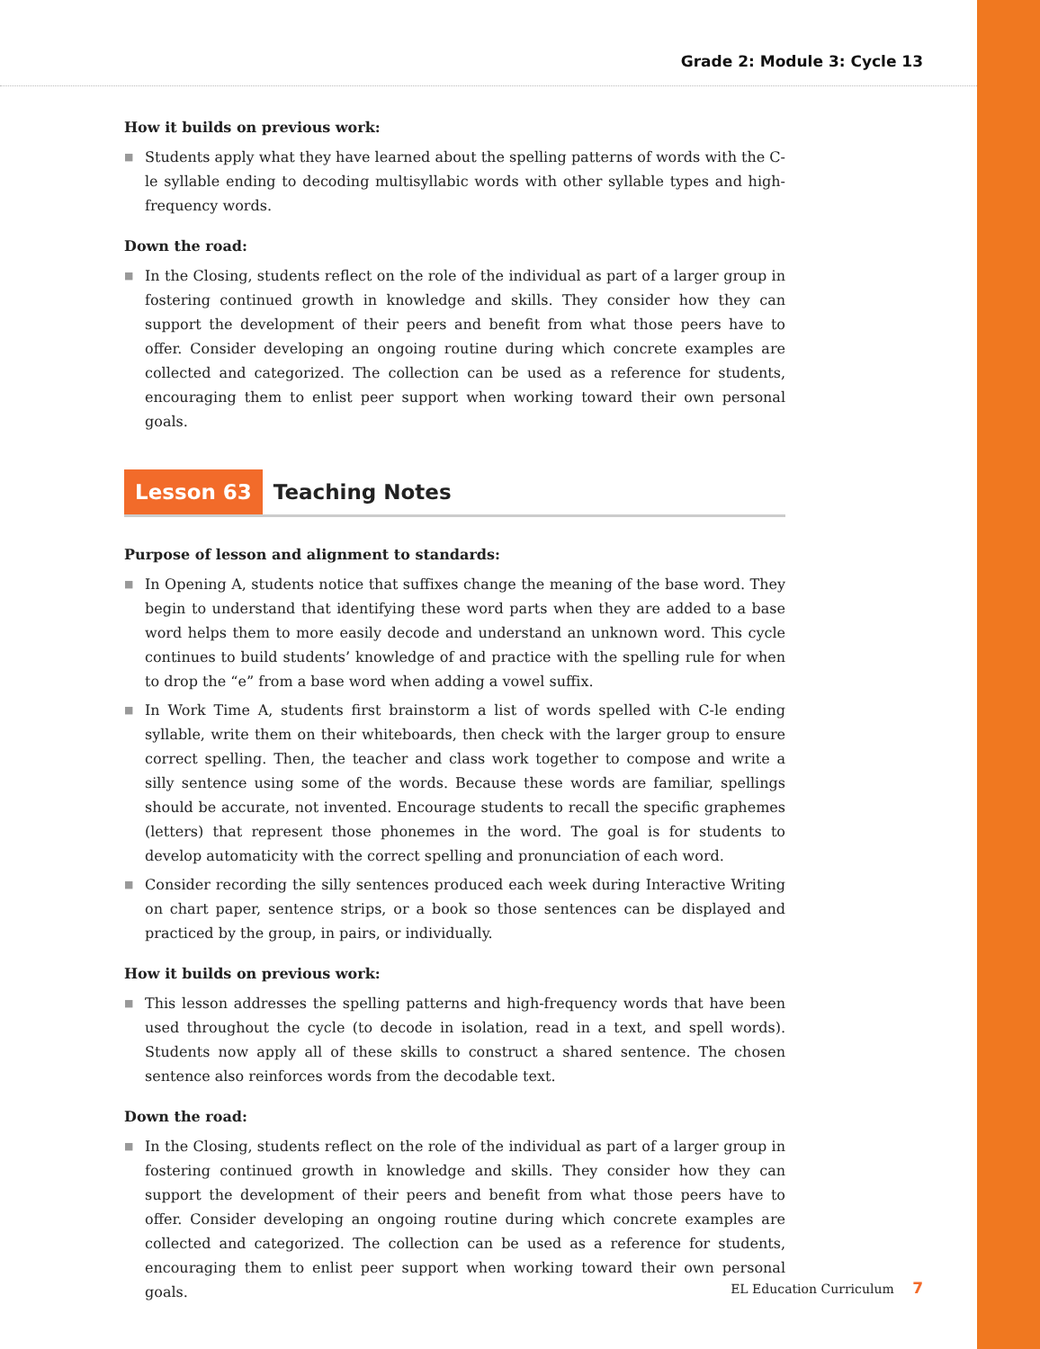Grade 2: Module 3: Cycle 13
How it builds on previous work:
■ Students apply what they have learned about the spelling patterns of words with the C-le syllable ending to decoding multisyllabic words with other syllable types and high-frequency words.
Down the road:
■ In the Closing, students reflect on the role of the individual as part of a larger group in fostering continued growth in knowledge and skills. They consider how they can support the development of their peers and benefit from what those peers have to offer. Consider developing an ongoing routine during which concrete examples are collected and categorized. The collection can be used as a reference for students, encouraging them to enlist peer support when working toward their own personal goals.
Lesson 63
Teaching Notes
Purpose of lesson and alignment to standards:
■ In Opening A, students notice that suffixes change the meaning of the base word. They begin to understand that identifying these word parts when they are added to a base word helps them to more easily decode and understand an unknown word. This cycle continues to build students’ knowledge of and practice with the spelling rule for when to drop the “e” from a base word when adding a vowel suffix.
■ In Work Time A, students first brainstorm a list of words spelled with C-le ending syllable, write them on their whiteboards, then check with the larger group to ensure correct spelling. Then, the teacher and class work together to compose and write a silly sentence using some of the words. Because these words are familiar, spellings should be accurate, not invented. Encourage students to recall the specific graphemes (letters) that represent those phonemes in the word. The goal is for students to develop automaticity with the correct spelling and pronunciation of each word.
■ Consider recording the silly sentences produced each week during Interactive Writing on chart paper, sentence strips, or a book so those sentences can be displayed and practiced by the group, in pairs, or individually.
How it builds on previous work:
■ This lesson addresses the spelling patterns and high-frequency words that have been used throughout the cycle (to decode in isolation, read in a text, and spell words). Students now apply all of these skills to construct a shared sentence. The chosen sentence also reinforces words from the decodable text.
Down the road:
■ In the Closing, students reflect on the role of the individual as part of a larger group in fostering continued growth in knowledge and skills. They consider how they can support the development of their peers and benefit from what those peers have to offer. Consider developing an ongoing routine during which concrete examples are collected and categorized. The collection can be used as a reference for students, encouraging them to enlist peer support when working toward their own personal goals.
EL Education Curriculum 7